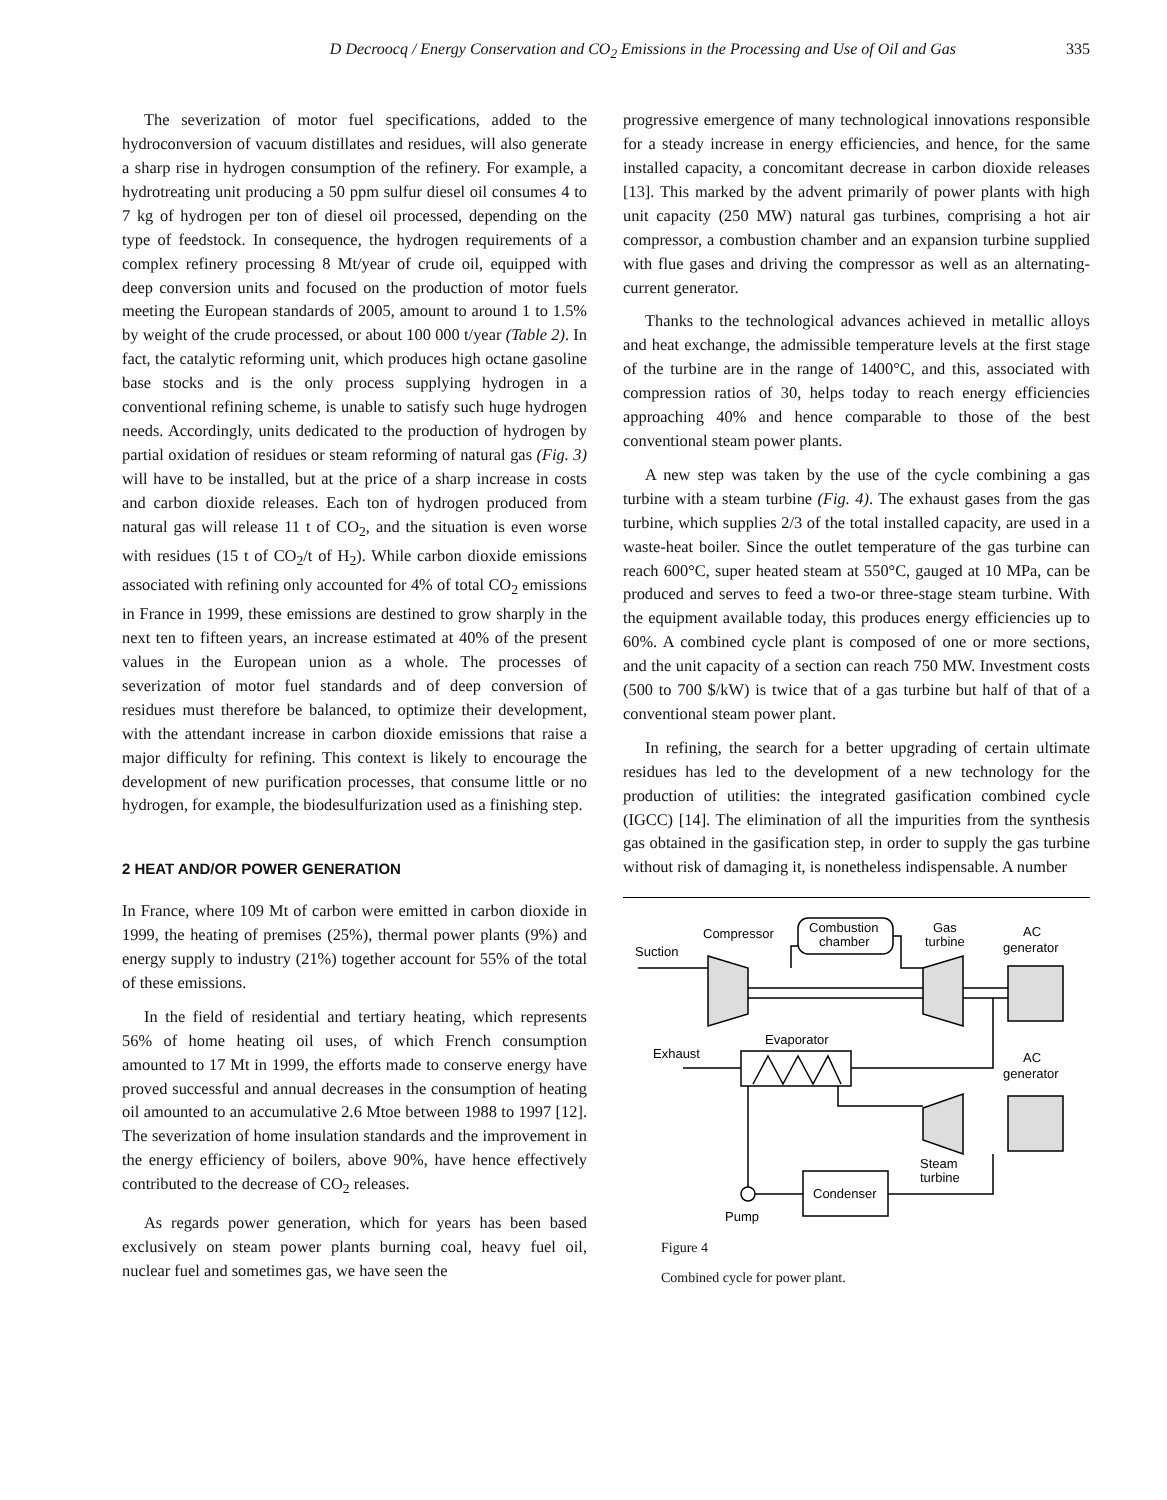D Decroocq / Energy Conservation and CO<sub>2</sub> Emissions in the Processing and Use of Oil and Gas 335
The severization of motor fuel specifications, added to the hydroconversion of vacuum distillates and residues, will also generate a sharp rise in hydrogen consumption of the refinery. For example, a hydrotreating unit producing a 50 ppm sulfur diesel oil consumes 4 to 7 kg of hydrogen per ton of diesel oil processed, depending on the type of feedstock. In consequence, the hydrogen requirements of a complex refinery processing 8 Mt/year of crude oil, equipped with deep conversion units and focused on the production of motor fuels meeting the European standards of 2005, amount to around 1 to 1.5% by weight of the crude processed, or about 100 000 t/year (Table 2). In fact, the catalytic reforming unit, which produces high octane gasoline base stocks and is the only process supplying hydrogen in a conventional refining scheme, is unable to satisfy such huge hydrogen needs. Accordingly, units dedicated to the production of hydrogen by partial oxidation of residues or steam reforming of natural gas (Fig. 3) will have to be installed, but at the price of a sharp increase in costs and carbon dioxide releases. Each ton of hydrogen produced from natural gas will release 11 t of CO<sub>2</sub>, and the situation is even worse with residues (15 t of CO<sub>2</sub>/t of H<sub>2</sub>). While carbon dioxide emissions associated with refining only accounted for 4% of total CO<sub>2</sub> emissions in France in 1999, these emissions are destined to grow sharply in the next ten to fifteen years, an increase estimated at 40% of the present values in the European union as a whole. The processes of severization of motor fuel standards and of deep conversion of residues must therefore be balanced, to optimize their development, with the attendant increase in carbon dioxide emissions that raise a major difficulty for refining. This context is likely to encourage the development of new purification processes, that consume little or no hydrogen, for example, the biodesulfurization used as a finishing step.
2 HEAT AND/OR POWER GENERATION
In France, where 109 Mt of carbon were emitted in carbon dioxide in 1999, the heating of premises (25%), thermal power plants (9%) and energy supply to industry (21%) together account for 55% of the total of these emissions.
In the field of residential and tertiary heating, which represents 56% of home heating oil uses, of which French consumption amounted to 17 Mt in 1999, the efforts made to conserve energy have proved successful and annual decreases in the consumption of heating oil amounted to an accumulative 2.6 Mtoe between 1988 to 1997 [12]. The severization of home insulation standards and the improvement in the energy efficiency of boilers, above 90%, have hence effectively contributed to the decrease of CO<sub>2</sub> releases.
As regards power generation, which for years has been based exclusively on steam power plants burning coal, heavy fuel oil, nuclear fuel and sometimes gas, we have seen the
progressive emergence of many technological innovations responsible for a steady increase in energy efficiencies, and hence, for the same installed capacity, a concomitant decrease in carbon dioxide releases [13]. This marked by the advent primarily of power plants with high unit capacity (250 MW) natural gas turbines, comprising a hot air compressor, a combustion chamber and an expansion turbine supplied with flue gases and driving the compressor as well as an alternating-current generator.
Thanks to the technological advances achieved in metallic alloys and heat exchange, the admissible temperature levels at the first stage of the turbine are in the range of 1400°C, and this, associated with compression ratios of 30, helps today to reach energy efficiencies approaching 40% and hence comparable to those of the best conventional steam power plants.
A new step was taken by the use of the cycle combining a gas turbine with a steam turbine (Fig. 4). The exhaust gases from the gas turbine, which supplies 2/3 of the total installed capacity, are used in a waste-heat boiler. Since the outlet temperature of the gas turbine can reach 600°C, super heated steam at 550°C, gauged at 10 MPa, can be produced and serves to feed a two-or three-stage steam turbine. With the equipment available today, this produces energy efficiencies up to 60%. A combined cycle plant is composed of one or more sections, and the unit capacity of a section can reach 750 MW. Investment costs (500 to 700 $/kW) is twice that of a gas turbine but half of that of a conventional steam power plant.
In refining, the search for a better upgrading of certain ultimate residues has led to the development of a new technology for the production of utilities: the integrated gasification combined cycle (IGCC) [14]. The elimination of all the impurities from the synthesis gas obtained in the gasification step, in order to supply the gas turbine without risk of damaging it, is nonetheless indispensable. A number
Compressor
Combustion
chamber
Gas
turbine
AC
generator
Suction
Evaporator
Exhaust
AC
generator
Steam
turbine
Condenser
Pump
Figure 4
Combined cycle for power plant.